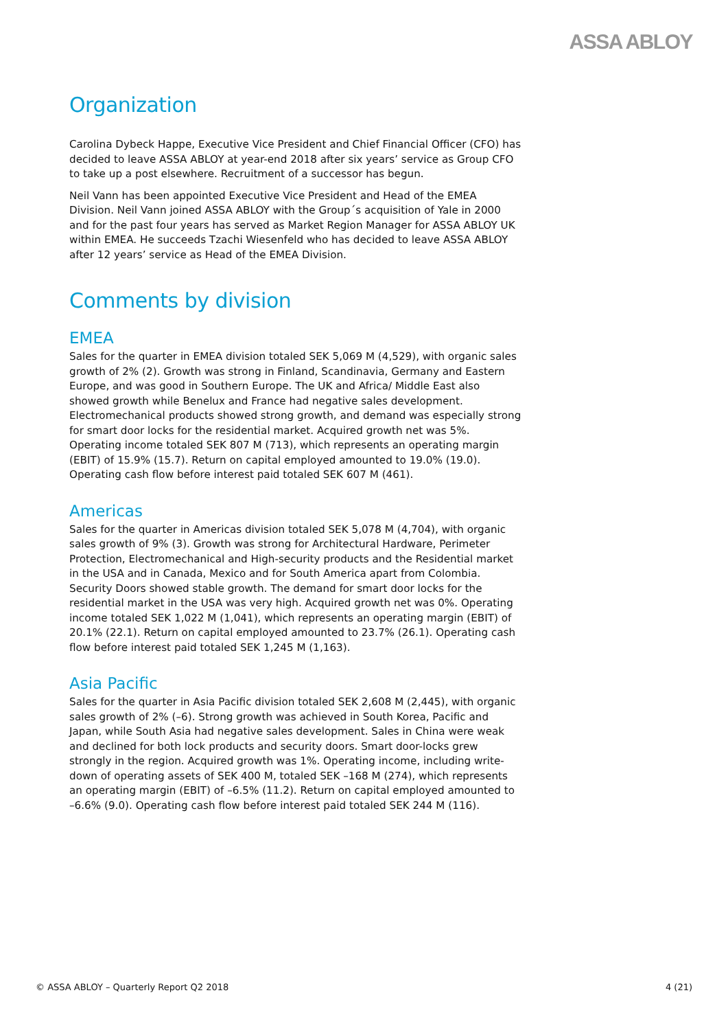ASSA ABLOY
Organization
Carolina Dybeck Happe, Executive Vice President and Chief Financial Officer (CFO) has decided to leave ASSA ABLOY at year-end 2018 after six years’ service as Group CFO to take up a post elsewhere. Recruitment of a successor has begun.
Neil Vann has been appointed Executive Vice President and Head of the EMEA Division. Neil Vann joined ASSA ABLOY with the Group´s acquisition of Yale in 2000 and for the past four years has served as Market Region Manager for ASSA ABLOY UK within EMEA. He succeeds Tzachi Wiesenfeld who has decided to leave ASSA ABLOY after 12 years’ service as Head of the EMEA Division.
Comments by division
EMEA
Sales for the quarter in EMEA division totaled SEK 5,069 M (4,529), with organic sales growth of 2% (2). Growth was strong in Finland, Scandinavia, Germany and Eastern Europe, and was good in Southern Europe. The UK and Africa/ Middle East also showed growth while Benelux and France had negative sales development. Electromechanical products showed strong growth, and demand was especially strong for smart door locks for the residential market. Acquired growth net was 5%. Operating income totaled SEK 807 M (713), which represents an operating margin (EBIT) of 15.9% (15.7). Return on capital employed amounted to 19.0% (19.0). Operating cash flow before interest paid totaled SEK 607 M (461).
Americas
Sales for the quarter in Americas division totaled SEK 5,078 M (4,704), with organic sales growth of 9% (3). Growth was strong for Architectural Hardware, Perimeter Protection, Electromechanical and High-security products and the Residential market in the USA and in Canada, Mexico and for South America apart from Colombia. Security Doors showed stable growth. The demand for smart door locks for the residential market in the USA was very high. Acquired growth net was 0%. Operating income totaled SEK 1,022 M (1,041), which represents an operating margin (EBIT) of 20.1% (22.1). Return on capital employed amounted to 23.7% (26.1). Operating cash flow before interest paid totaled SEK 1,245 M (1,163).
Asia Pacific
Sales for the quarter in Asia Pacific division totaled SEK 2,608 M (2,445), with organic sales growth of 2% (–6). Strong growth was achieved in South Korea, Pacific and Japan, while South Asia had negative sales development. Sales in China were weak and declined for both lock products and security doors. Smart door-locks grew strongly in the region. Acquired growth was 1%. Operating income, including write-down of operating assets of SEK 400 M, totaled SEK –168 M (274), which represents an operating margin (EBIT) of –6.5% (11.2). Return on capital employed amounted to –6.6% (9.0). Operating cash flow before interest paid totaled SEK 244 M (116).
© ASSA ABLOY – Quarterly Report Q2 2018 4 (21)